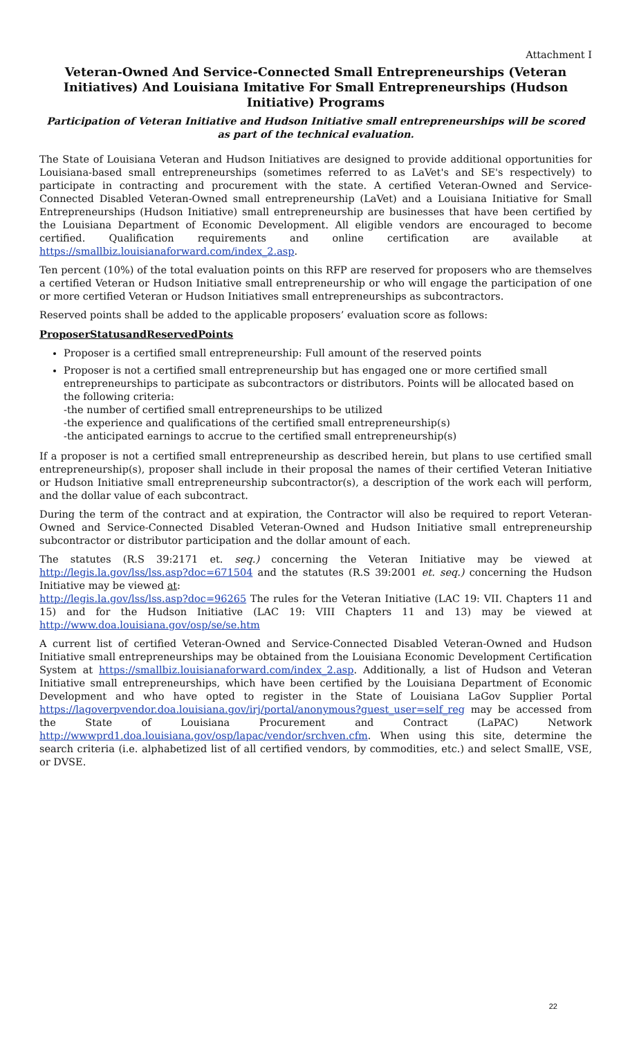Attachment I
Veteran-Owned And Service-Connected Small Entrepreneurships (Veteran Initiatives) And Louisiana Imitative For Small Entrepreneurships (Hudson Initiative) Programs
Participation of Veteran Initiative and Hudson Initiative small entrepreneurships will be scored as part of the technical evaluation.
The State of Louisiana Veteran and Hudson Initiatives are designed to provide additional opportunities for Louisiana-based small entrepreneurships (sometimes referred to as LaVet's and SE's respectively) to participate in contracting and procurement with the state. A certified Veteran-Owned and Service-Connected Disabled Veteran-Owned small entrepreneurship (LaVet) and a Louisiana Initiative for Small Entrepreneurships (Hudson Initiative) small entrepreneurship are businesses that have been certified by the Louisiana Department of Economic Development. All eligible vendors are encouraged to become certified. Qualification requirements and online certification are available at https://smallbiz.louisianaforward.com/index_2.asp.
Ten percent (10%) of the total evaluation points on this RFP are reserved for proposers who are themselves a certified Veteran or Hudson Initiative small entrepreneurship or who will engage the participation of one or more certified Veteran or Hudson Initiatives small entrepreneurships as subcontractors.
Reserved points shall be added to the applicable proposers’ evaluation score as follows:
ProposerStatusandReservedPoints
Proposer is a certified small entrepreneurship: Full amount of the reserved points
Proposer is not a certified small entrepreneurship but has engaged one or more certified small entrepreneurships to participate as subcontractors or distributors. Points will be allocated based on the following criteria:
-the number of certified small entrepreneurships to be utilized
-the experience and qualifications of the certified small entrepreneurship(s)
-the anticipated earnings to accrue to the certified small entrepreneurship(s)
If a proposer is not a certified small entrepreneurship as described herein, but plans to use certified small entrepreneurship(s), proposer shall include in their proposal the names of their certified Veteran Initiative or Hudson Initiative small entrepreneurship subcontractor(s), a description of the work each will perform, and the dollar value of each subcontract.
During the term of the contract and at expiration, the Contractor will also be required to report Veteran-Owned and Service-Connected Disabled Veteran-Owned and Hudson Initiative small entrepreneurship subcontractor or distributor participation and the dollar amount of each.
The statutes (R.S 39:2171 et. seq.) concerning the Veteran Initiative may be viewed at http://legis.la.gov/lss/lss.asp?doc=671504 and the statutes (R.S 39:2001 et. seq.) concerning the Hudson Initiative may be viewed at:
http://legis.la.gov/lss/lss.asp?doc=96265 The rules for the Veteran Initiative (LAC 19: VII. Chapters 11 and 15) and for the Hudson Initiative (LAC 19: VIII Chapters 11 and 13) may be viewed at http://www.doa.louisiana.gov/osp/se/se.htm
A current list of certified Veteran-Owned and Service-Connected Disabled Veteran-Owned and Hudson Initiative small entrepreneurships may be obtained from the Louisiana Economic Development Certification System at https://smallbiz.louisianaforward.com/index_2.asp. Additionally, a list of Hudson and Veteran Initiative small entrepreneurships, which have been certified by the Louisiana Department of Economic Development and who have opted to register in the State of Louisiana LaGov Supplier Portal https://lagoverpvendor.doa.louisiana.gov/irj/portal/anonymous?guest_user=self_reg may be accessed from the State of Louisiana Procurement and Contract (LaPAC) Network http://wwwprd1.doa.louisiana.gov/osp/lapac/vendor/srchven.cfm. When using this site, determine the search criteria (i.e. alphabetized list of all certified vendors, by commodities, etc.) and select SmallE, VSE, or DVSE.
22